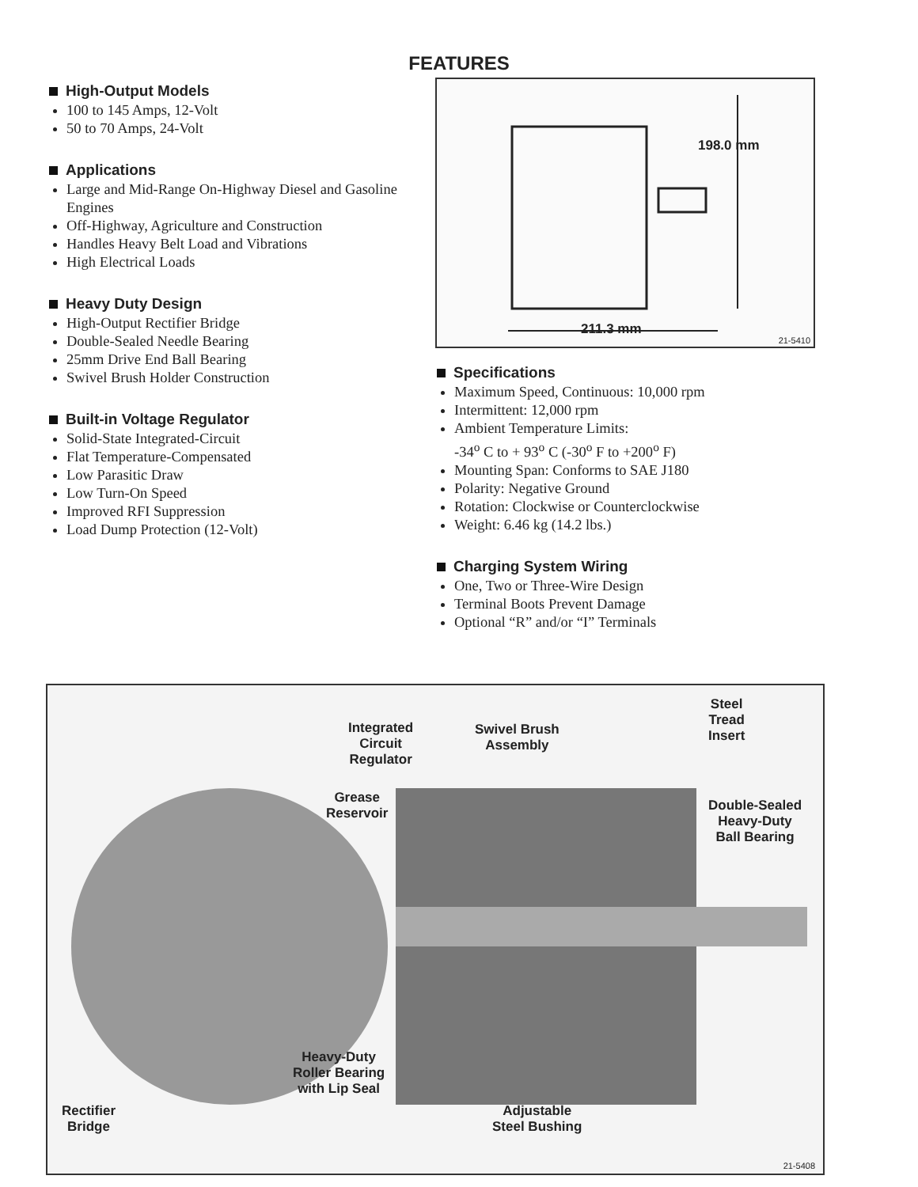FEATURES
High-Output Models
100 to 145 Amps, 12-Volt
50 to 70 Amps, 24-Volt
Applications
Large and Mid-Range On-Highway Diesel and Gasoline Engines
Off-Highway, Agriculture and Construction
Handles Heavy Belt Load and Vibrations
High Electrical Loads
Heavy Duty Design
High-Output Rectifier Bridge
Double-Sealed Needle Bearing
25mm Drive End Ball Bearing
Swivel Brush Holder Construction
Built-in Voltage Regulator
Solid-State Integrated-Circuit
Flat Temperature-Compensated
Low Parasitic Draw
Low Turn-On Speed
Improved RFI Suppression
Load Dump Protection (12-Volt)
198.0 mm
211.3 mm
21-5410
Specifications
Maximum Speed, Continuous: 10,000 rpm
Intermittent: 12,000 rpm
Ambient Temperature Limits:
-34<sup>o</sup> C to + 93<sup>o</sup> C (-30<sup>o</sup> F to +200<sup>o</sup> F)
Mounting Span: Conforms to SAE J180
Polarity: Negative Ground
Rotation: Clockwise or Counterclockwise
Weight: 6.46 kg (14.2 lbs.)
Charging System Wiring
One, Two or Three-Wire Design
Terminal Boots Prevent Damage
Optional “R” and/or “I” Terminals
Integrated
Circuit
Regulator
Swivel Brush
Assembly
Steel
Tread
Insert
Grease
Reservoir
Double-Sealed
Heavy-Duty
Ball Bearing
Heavy-Duty
Roller Bearing
with Lip Seal
Rectifier
Bridge
Adjustable
Steel Bushing
21-5408